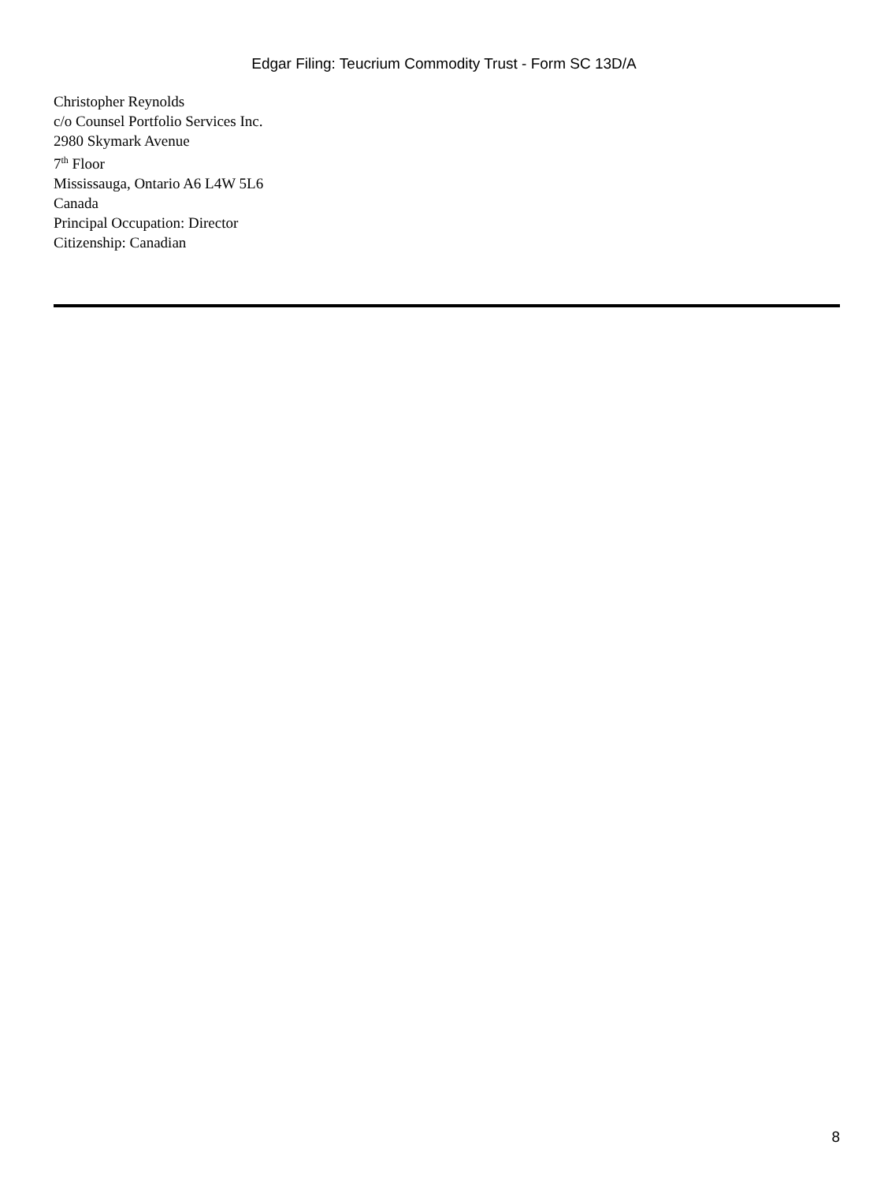Edgar Filing: Teucrium Commodity Trust - Form SC 13D/A
Christopher Reynolds
c/o Counsel Portfolio Services Inc.
2980 Skymark Avenue
7<sup>th</sup> Floor
Mississauga, Ontario A6 L4W 5L6
Canada
Principal Occupation: Director
Citizenship: Canadian
8